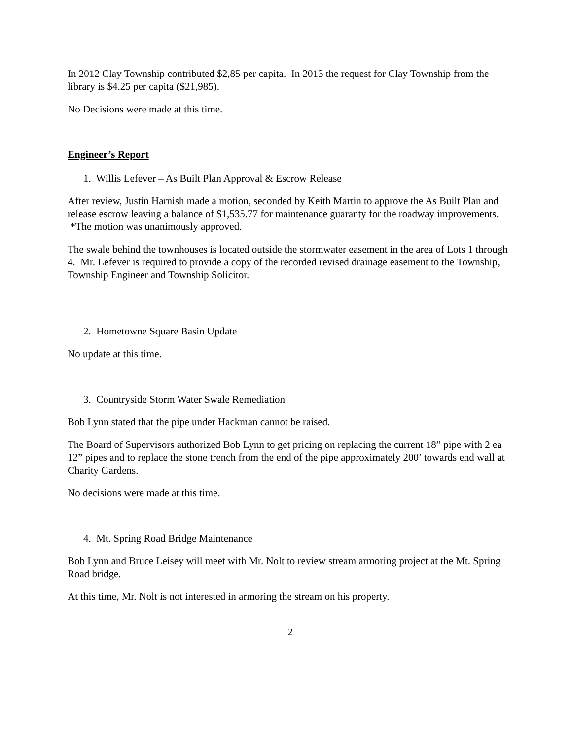In 2012 Clay Township contributed $2,85 per capita. In 2013 the request for Clay Township from the library is $4.25 per capita ($21,985).
No Decisions were made at this time.
Engineer’s Report
1. Willis Lefever – As Built Plan Approval & Escrow Release
After review, Justin Harnish made a motion, seconded by Keith Martin to approve the As Built Plan and release escrow leaving a balance of $1,535.77 for maintenance guaranty for the roadway improvements. *The motion was unanimously approved.
The swale behind the townhouses is located outside the stormwater easement in the area of Lots 1 through 4. Mr. Lefever is required to provide a copy of the recorded revised drainage easement to the Township, Township Engineer and Township Solicitor.
2. Hometowne Square Basin Update
No update at this time.
3. Countryside Storm Water Swale Remediation
Bob Lynn stated that the pipe under Hackman cannot be raised.
The Board of Supervisors authorized Bob Lynn to get pricing on replacing the current 18” pipe with 2 ea 12” pipes and to replace the stone trench from the end of the pipe approximately 200’ towards end wall at Charity Gardens.
No decisions were made at this time.
4. Mt. Spring Road Bridge Maintenance
Bob Lynn and Bruce Leisey will meet with Mr. Nolt to review stream armoring project at the Mt. Spring Road bridge.
At this time, Mr. Nolt is not interested in armoring the stream on his property.
2